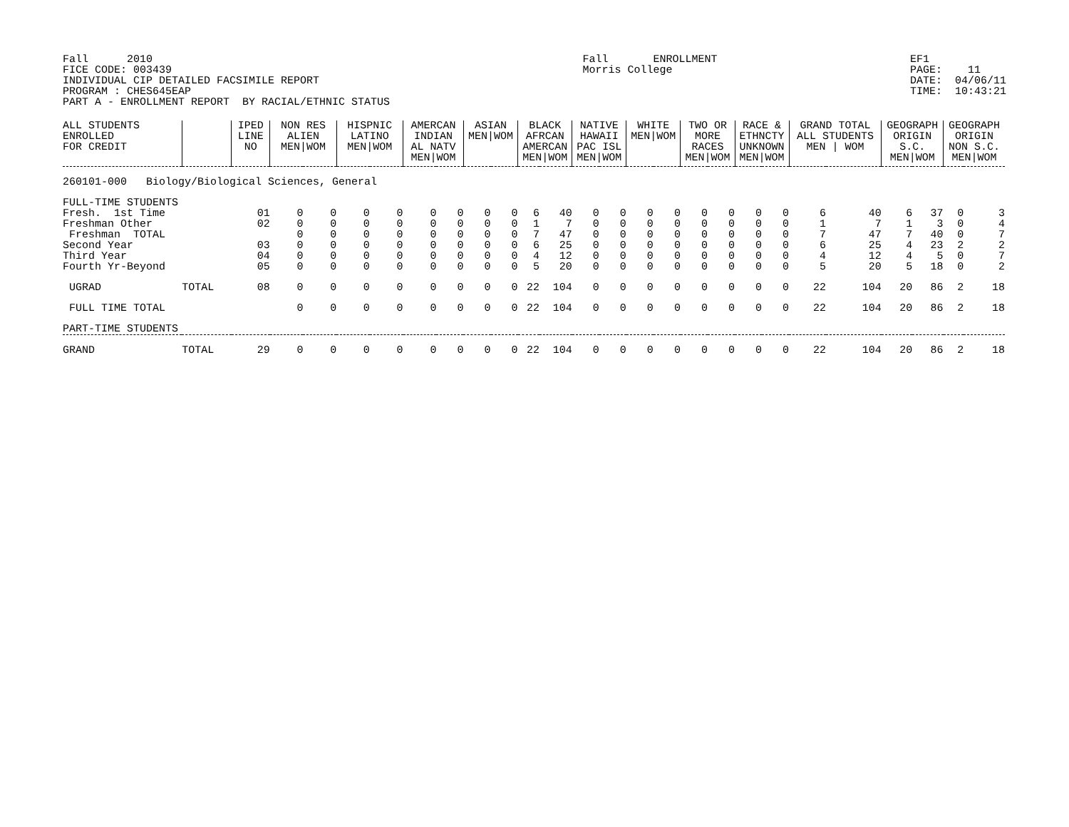Fall 2010 FICE CODE: 003439 INDIVIDUAL CIP DETAILED FACSIMILE REPORT PROGRAM : CHES645EAP PART A - ENROLLMENT REPORT BY RACIAL/ETHNIC STATUS
Fall ENROLLMENT Morris College
EF1 PAGE: 11 DATE: 04/06/11 TIME: 10:43:21
| ALL STUDENTS ENROLLED FOR CREDIT | | IPED LINE NO | NON RES ALIEN MEN/WOM | | HISPNIC LATINO MEN/WOM | | AMERCAN INDIAN AL NATV MEN/WOM | | ASIAN MEN/WOM | | BLACK AFRCAN AMERCAN MEN/WOM | | NATIVE HAWAII PAC ISL MEN/WOM | | WHITE MEN/WOM | | TWO OR MORE RACES MEN/WOM | | RACE & ETHNCTY UNKNOWN MEN/WOM | | GRAND TOTAL ALL STUDENTS MEN / WOM | | GEOGRAPH ORIGIN S.C. MEN/WOM | | GEOGRAPH ORIGIN NON S.C. MEN/WOM | |
| --- | --- | --- | --- | --- | --- | --- | --- | --- | --- | --- | --- | --- | --- | --- | --- | --- | --- | --- | --- | --- | --- | --- | --- | --- | --- | --- |
| 260101-000 Biology/Biological Sciences, General | | | | | | | | | | | | | | | | | | | | | | | | | | |
| FULL-TIME STUDENTS | | | | | | | | | | | | | | | | | | | | | | | | | | |
| Fresh. 1st Time | | 01 | 0 | 0 | 0 | 0 | 0 | 0 | 0 | 0 | 6 | 40 | 0 | 0 | 0 | 0 | 0 | 0 | 0 | 0 | 6 | 40 | 6 | 37 | 0 | 3 |
| Freshman Other | | 02 | 0 | 0 | 0 | 0 | 0 | 0 | 0 | 0 | 1 | 7 | 0 | 0 | 0 | 0 | 0 | 0 | 0 | 0 | 1 | 7 | 1 | 3 | 0 | 4 |
| Freshman TOTAL | | | 0 | 0 | 0 | 0 | 0 | 0 | 0 | 0 | 7 | 47 | 0 | 0 | 0 | 0 | 0 | 0 | 0 | 0 | 7 | 47 | 7 | 40 | 0 | 7 |
| Second Year | | 03 | 0 | 0 | 0 | 0 | 0 | 0 | 0 | 0 | 6 | 25 | 0 | 0 | 0 | 0 | 0 | 0 | 0 | 0 | 6 | 25 | 4 | 23 | 2 | 2 |
| Third Year | | 04 | 0 | 0 | 0 | 0 | 0 | 0 | 0 | 0 | 4 | 12 | 0 | 0 | 0 | 0 | 0 | 0 | 0 | 0 | 4 | 12 | 4 | 5 | 0 | 7 |
| Fourth Yr-Beyond | | 05 | 0 | 0 | 0 | 0 | 0 | 0 | 0 | 0 | 5 | 20 | 0 | 0 | 0 | 0 | 0 | 0 | 0 | 0 | 5 | 20 | 5 | 18 | 0 | 2 |
| UGRAD | TOTAL | 08 | 0 | 0 | 0 | 0 | 0 | 0 | 0 | 0 | 22 | 104 | 0 | 0 | 0 | 0 | 0 | 0 | 0 | 0 | 22 | 104 | 20 | 86 | 2 | 18 |
| FULL TIME TOTAL | | | 0 | 0 | 0 | 0 | 0 | 0 | 0 | 0 | 22 | 104 | 0 | 0 | 0 | 0 | 0 | 0 | 0 | 0 | 22 | 104 | 20 | 86 | 2 | 18 |
| PART-TIME STUDENTS | | | | | | | | | | | | | | | | | | | | | | | | | | |
| GRAND | TOTAL | 29 | 0 | 0 | 0 | 0 | 0 | 0 | 0 | 0 | 22 | 104 | 0 | 0 | 0 | 0 | 0 | 0 | 0 | 0 | 22 | 104 | 20 | 86 | 2 | 18 |